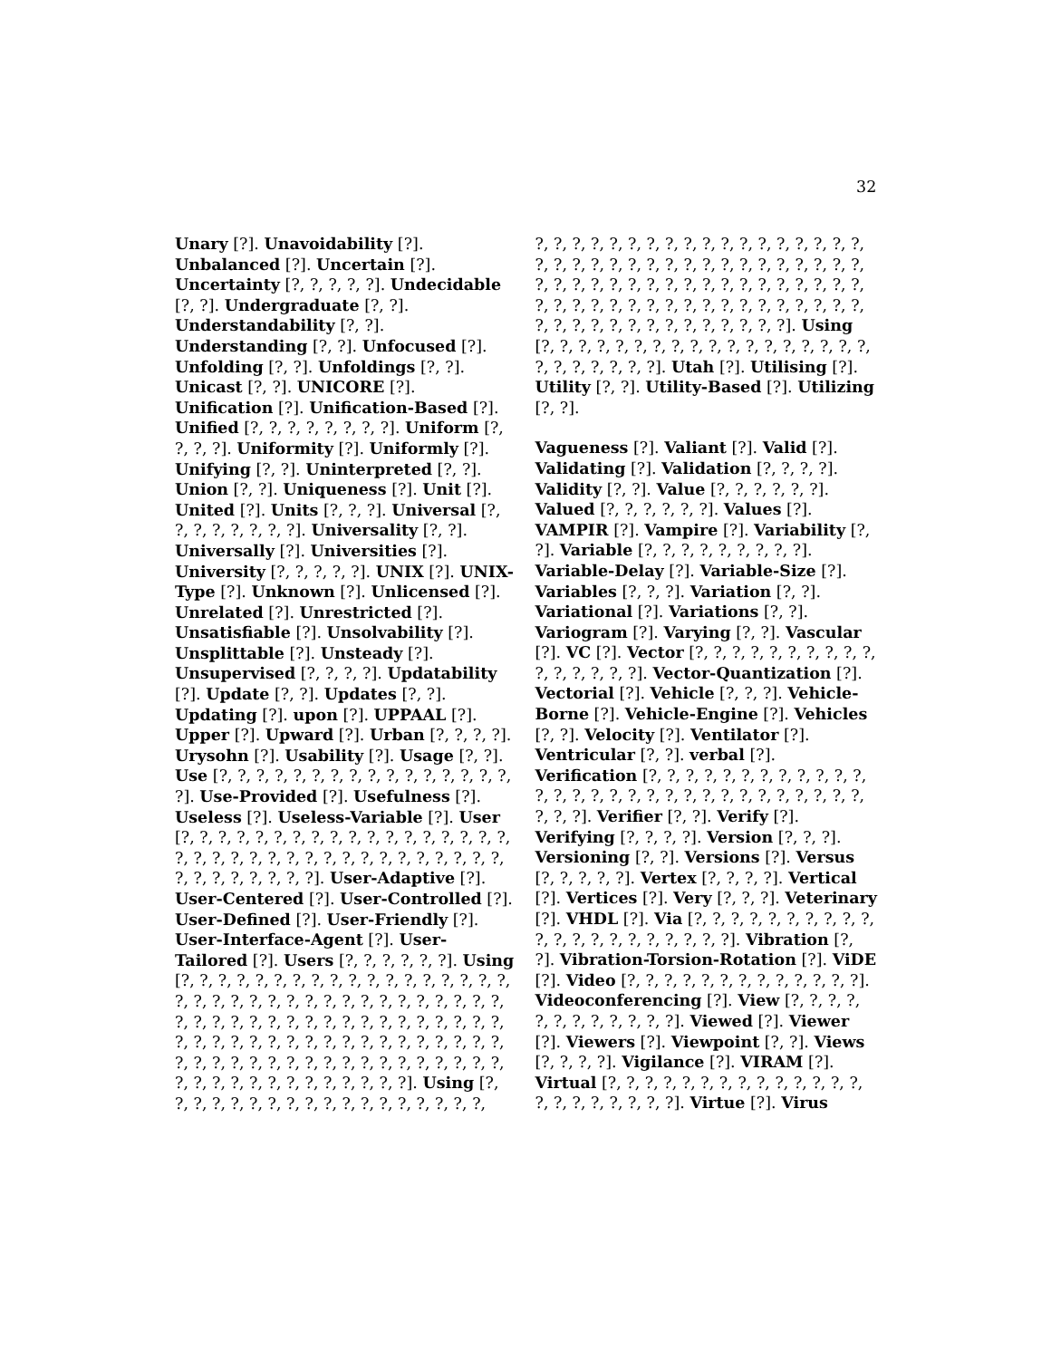32
Unary [?]. Unavoidability [?]. Unbalanced [?]. Uncertain [?]. Uncertainty [?, ?, ?, ?, ?]. Undecidable [?, ?]. Undergraduate [?, ?]. Understandability [?, ?]. Understanding [?, ?]. Unfocused [?]. Unfolding [?, ?]. Unfoldings [?, ?]. Unicast [?, ?]. UNICORE [?]. Unification [?]. Unification-Based [?]. Unified [?, ?, ?, ?, ?, ?, ?, ?]. Uniform [?, ?, ?, ?]. Uniformity [?]. Uniformly [?]. Unifying [?, ?]. Uninterpreted [?, ?]. Union [?, ?]. Uniqueness [?]. Unit [?]. United [?]. Units [?, ?, ?]. Universal [?, ?, ?, ?, ?, ?, ?, ?]. Universality [?, ?]. Universally [?]. Universities [?]. University [?, ?, ?, ?, ?]. UNIX [?]. UNIX-Type [?]. Unknown [?]. Unlicensed [?]. Unrelated [?]. Unrestricted [?]. Unsatisfiable [?]. Unsolvability [?]. Unsplittable [?]. Unsteady [?]. Unsupervised [?, ?, ?, ?]. Updatability [?]. Update [?, ?]. Updates [?, ?]. Updating [?]. upon [?]. UPPAAL [?]. Upper [?]. Upward [?]. Urban [?, ?, ?, ?]. Urysohn [?]. Usability [?]. Usage [?, ?]. Use [?, ?, ?, ?, ?, ?, ?, ?, ?, ?, ?, ?, ?, ?, ?, ?, ?]. Use-Provided [?]. Usefulness [?]. Useless [?]. Useless-Variable [?]. User [?, ?, ?, ?, ?, ?, ?, ?, ?, ?, ?, ?, ?, ?, ?, ?, ?, ?, ?, ?, ?, ?, ?, ?, ?, ?, ?, ?, ?, ?, ?, ?, ?, ?, ?, ?, ?, ?, ?, ?, ?, ?, ?, ?]. User-Adaptive [?]. User-Centered [?]. User-Controlled [?]. User-Defined [?]. User-Friendly [?]. User-Interface-Agent [?]. User-Tailored [?]. Users [?, ?, ?, ?, ?, ?]. Using [?, ?, ?, ?, ?, ?, ?, ?, ?, ?, ?, ?, ?, ?, ?, ?, ?, ?, ?, ?, ?, ?, ?, ?, ?, ?, ?, ?, ?, ?, ?, ?, ?, ?, ?, ?, ?, ?, ?, ?, ?, ?, ?, ?, ?, ?, ?, ?, ?, ?, ?, ?, ?, ?, ?, ?, ?, ?, ?, ?, ?, ?, ?, ?, ?, ?, ?, ?, ?, ?, ?, ?, ?, ?, ?, ?, ?, ?, ?, ?, ?, ?, ?, ?, ?, ?, ?, ?, ?, ?, ?, ?, ?, ?, ?, ?, ?, ?, ?, ?, ?, ?, ?]. Using [?, ?, ?, ?, ?, ?, ?, ?, ?, ?, ?, ?, ?, ?, ?, ?, ?, ?,
?, ?, ?, ?, ?, ?, ?, ?, ?, ?, ?, ?, ?, ?, ?, ?, ?, ?, ?, ?, ?, ?, ?, ?, ?, ?, ?, ?, ?, ?, ?, ?, ?, ?, ?, ?, ?, ?, ?, ?, ?, ?, ?, ?, ?, ?, ?, ?, ?, ?, ?, ?, ?, ?, ?, ?, ?, ?, ?, ?, ?, ?, ?, ?, ?, ?, ?, ?, ?, ?, ?, ?, ?, ?, ?, ?, ?, ?, ?, ?, ?, ?, ?, ?, ?, ?]. Using [?, ?, ?, ?, ?, ?, ?, ?, ?, ?, ?, ?, ?, ?, ?, ?, ?, ?, ?, ?, ?, ?, ?, ?, ?]. Utah [?]. Utilising [?]. Utility [?, ?]. Utility-Based [?]. Utilizing [?, ?].
Vagueness [?]. Valiant [?]. Valid [?]. Validating [?]. Validation [?, ?, ?, ?]. Validity [?, ?]. Value [?, ?, ?, ?, ?, ?]. Valued [?, ?, ?, ?, ?, ?]. Values [?]. VAMPIR [?]. Vampire [?]. Variability [?, ?]. Variable [?, ?, ?, ?, ?, ?, ?, ?, ?]. Variable-Delay [?]. Variable-Size [?]. Variables [?, ?, ?]. Variation [?, ?]. Variational [?]. Variations [?, ?]. Variogram [?]. Varying [?, ?]. Vascular [?]. VC [?]. Vector [?, ?, ?, ?, ?, ?, ?, ?, ?, ?, ?, ?, ?, ?, ?, ?]. Vector-Quantization [?]. Vectorial [?]. Vehicle [?, ?, ?]. Vehicle-Borne [?]. Vehicle-Engine [?]. Vehicles [?, ?]. Velocity [?]. Ventilator [?]. Ventricular [?, ?]. verbal [?]. Verification [?, ?, ?, ?, ?, ?, ?, ?, ?, ?, ?, ?, ?, ?, ?, ?, ?, ?, ?, ?, ?, ?, ?, ?, ?, ?, ?, ?, ?, ?, ?, ?, ?]. Verifier [?, ?]. Verify [?]. Verifying [?, ?, ?, ?]. Version [?, ?, ?]. Versioning [?, ?]. Versions [?]. Versus [?, ?, ?, ?, ?]. Vertex [?, ?, ?, ?]. Vertical [?]. Vertices [?]. Very [?, ?, ?]. Veterinary [?]. VHDL [?]. Via [?, ?, ?, ?, ?, ?, ?, ?, ?, ?, ?, ?, ?, ?, ?, ?, ?, ?, ?, ?, ?]. Vibration [?, ?]. Vibration-Torsion-Rotation [?]. ViDE [?]. Video [?, ?, ?, ?, ?, ?, ?, ?, ?, ?, ?, ?, ?]. Videoconferencing [?]. View [?, ?, ?, ?, ?, ?, ?, ?, ?, ?, ?, ?]. Viewed [?]. Viewer [?]. Viewers [?]. Viewpoint [?, ?]. Views [?, ?, ?, ?]. Vigilance [?]. VIRAM [?]. Virtual [?, ?, ?, ?, ?, ?, ?, ?, ?, ?, ?, ?, ?, ?, ?, ?, ?, ?, ?, ?, ?, ?]. Virtue [?]. Virus